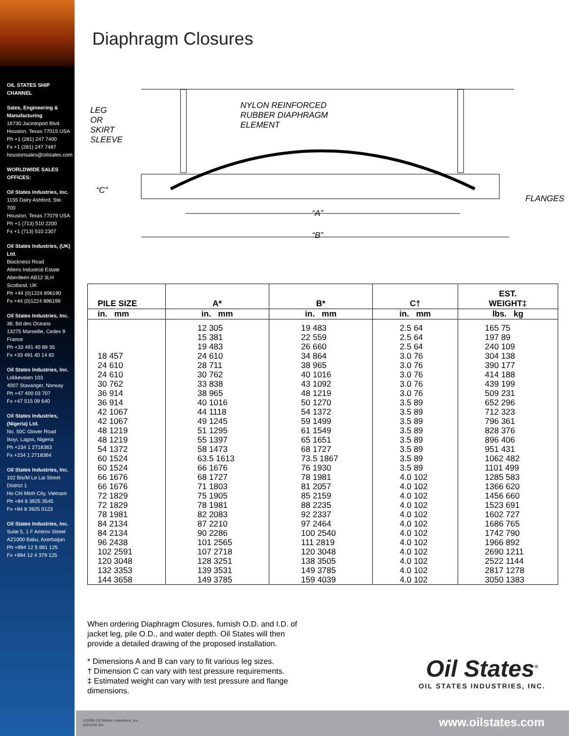OIL STATES SHIP CHANNEL
Sales, Engineering & Manufacturing
16730 Jacintoport Blvd.
Houston, Texas 77015 USA
Ph +1 (281) 247 7400
Fx +1 (281) 247 7487
houstonsales@oilstates.com
WORLDWIDE SALES OFFICES:
Oil States Industries, Inc.
1155 Dairy Ashford, Ste. 700
Houston, Texas 77079 USA
Ph +1 (713) 510 2200
Fx +1 (713) 510 2307
Oil States Industries, (UK) Ltd.
Blackness Road
Altens Industrial Estate
Aberdeen AB12 3LH
Scotland, UK
Ph +44 (0)1224 896190
Fx +44 (0)1224 896199
Oil States Industries, Inc.
36, Bd des Oceans
13275 Marseille, Cedex 9
France
Ph +33 491 40 89 35
Fx +33 491 40 14 82
Oil States Industries, Inc.
Lokkeveien 103
4007 Stavanger, Norway
Ph +47 400 03 707
Fx +47 515 09 640
Oil States Industries, (Nigeria) Ltd.
No. 50C Glover Road
Ikoyi, Lagos, Nigeria
Ph +234 1 2718363
Fx +234 1 2718364
Oil States Industries, Inc.
102 Bis/M Le Lai Street
District 1
Ho Chi Minh City, Vietnam
Ph +84 8 3925 3545
Fx +84 8 3925 0123
Oil States Industries, Inc.
Suite 5, 1 F Amirov Street
AZ1000 Baku, Azerbaijan
Ph +994 12 5 981 125
Fx +994 12 4 379 125
Diaphragm Closures
LEG
OR
SKIRT
SLEEVE
NYLON REINFORCED
RUBBER DIAPHRAGM
ELEMENT
“C”
FLANGES
“A”
“B”
| PILE SIZE | A* | B* | C† | EST. WEIGHT‡ |
| --- | --- | --- | --- | --- |
| in. mm | in. mm | in. mm | in. mm | lbs. kg |
| 18 457 24 610 24 610 30 762 36 914 36 914 42 1067 42 1067 48 1219 48 1219 54 1372 60 1524 60 1524 66 1676 66 1676 72 1829 72 1829 78 1981 84 2134 84 2134 96 2438 102 2591 120 3048 132 3353 144 3658 | 12 305 15 381 19 483 24 610 28 711 30 762 33 838 38 965 40 1016 44 1118 49 1245 51 1295 55 1397 58 1473 63.5 1613 66 1676 68 1727 71 1803 75 1905 78 1981 82 2083 87 2210 90 2286 101 2565 107 2718 128 3251 139 3531 149 3785 | 19 483 22 559 26 660 34 864 38 965 40 1016 43 1092 48 1219 50 1270 54 1372 59 1499 61 1549 65 1651 68 1727 73.5 1867 76 1930 78 1981 81 2057 85 2159 88 2235 92 2337 97 2464 100 2540 111 2819 120 3048 138 3505 149 3785 159 4039 | 2.5 64 2.5 64 2.5 64 3.0 76 3.0 76 3.0 76 3.0 76 3.0 76 3.5 89 3.5 89 3.5 89 3.5 89 3.5 89 3.5 89 3.5 89 3.5 89 4.0 102 4.0 102 4.0 102 4.0 102 4.0 102 4.0 102 4.0 102 4.0 102 4.0 102 4.0 102 4.0 102 4.0 102 | 165 75 197 89 240 109 304 138 390 177 414 188 439 199 509 231 652 296 712 323 796 361 828 376 896 406 951 431 1062 482 1101 499 1285 583 1366 620 1456 660 1523 691 1602 727 1686 765 1742 790 1966 892 2690 1211 2522 1144 2817 1278 3050 1383 |
When ordering Diaphragm Closures, furnish O.D. and I.D. of jacket leg, pile O.D., and water depth. Oil States will then provide a detailed drawing of the proposed installation.
* Dimensions A and B can vary to fit various leg sizes.
† Dimension C can vary with test pressure requirements.
‡ Estimated weight can vary with test pressure and flange dimensions.
Oil States<sup>®</sup>
OIL STATES INDUSTRIES, INC.
©2009 Oil States Industries, Inc.
SS0209 2m
www.oilstates.com